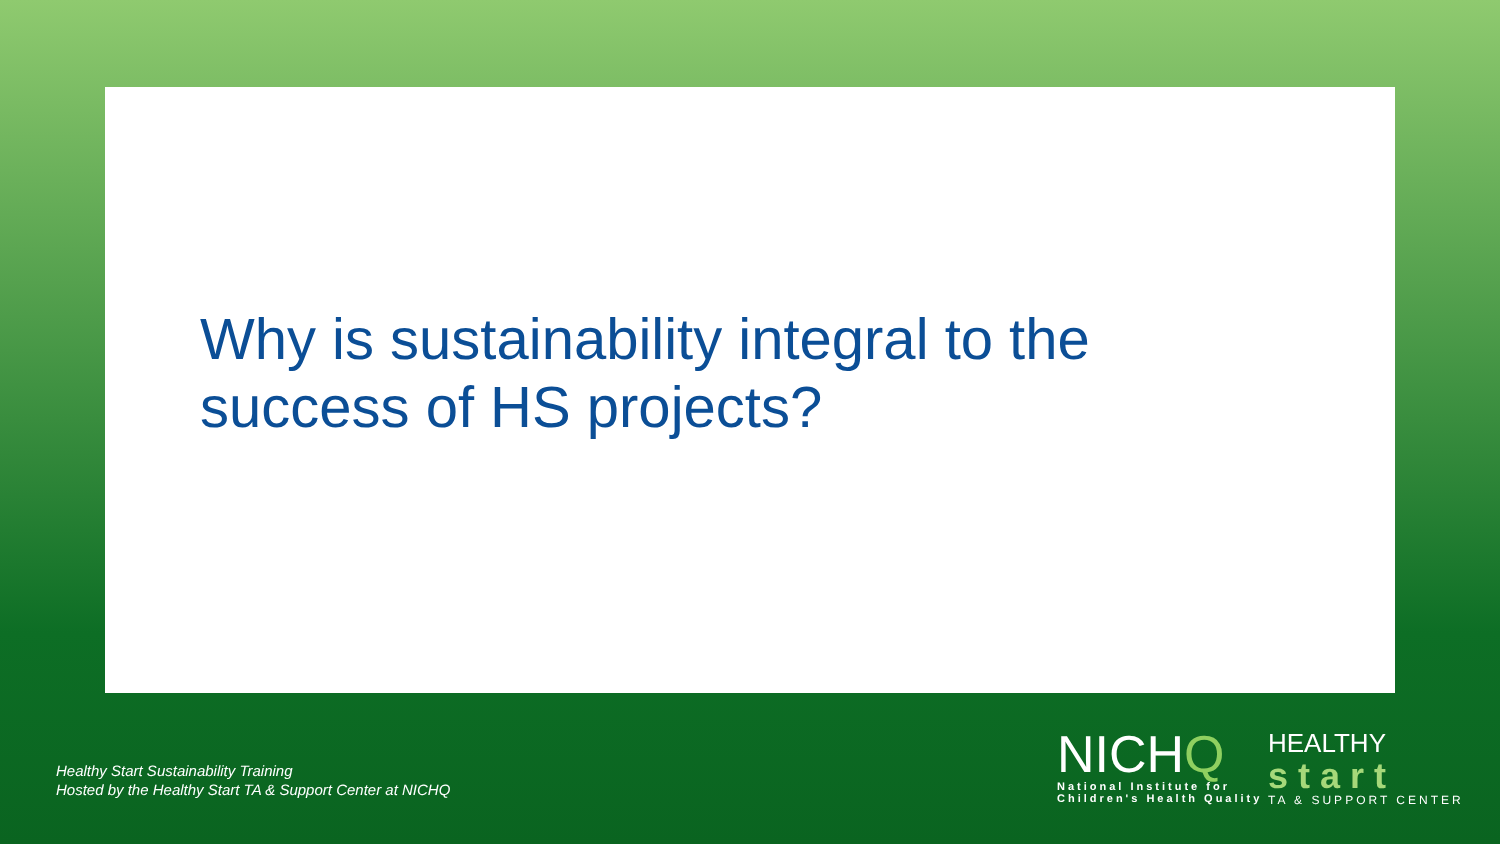Why is sustainability integral to the success of HS projects?
Healthy Start Sustainability Training
Hosted by the Healthy Start TA & Support Center at NICHQ
NICHQ
National Institute for
Children's Health Quality
HEALTHY
start
TA & SUPPORT CENTER